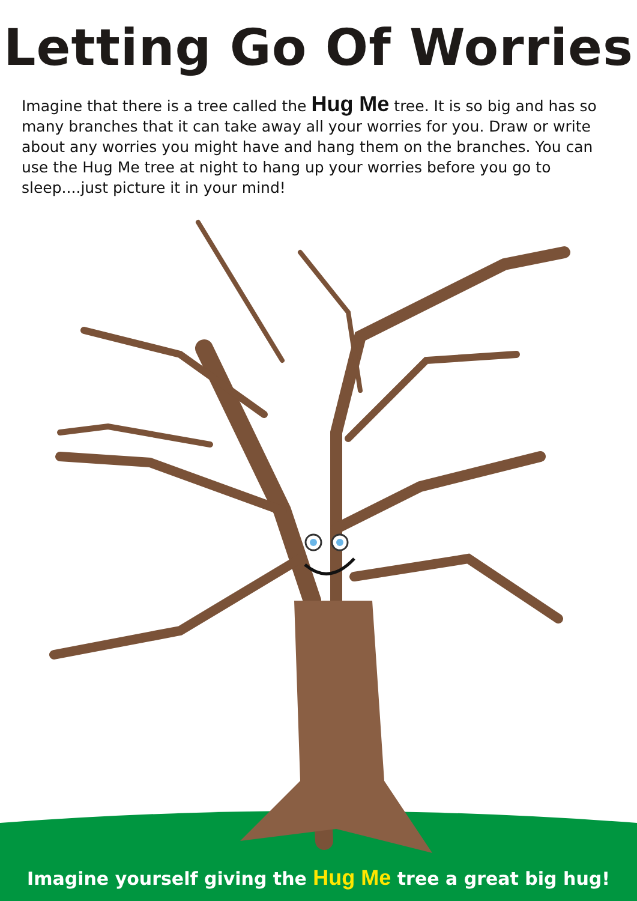Letting Go Of Worries
Imagine that there is a tree called the Hug Me tree. It is so big and has so many branches that it can take away all your worries for you. Draw or write about any worries you might have and hang them on the branches. You can use the Hug Me tree at night to hang up your worries before you go to sleep....just picture it in your mind!
Imagine yourself giving the Hug Me tree a great big hug!